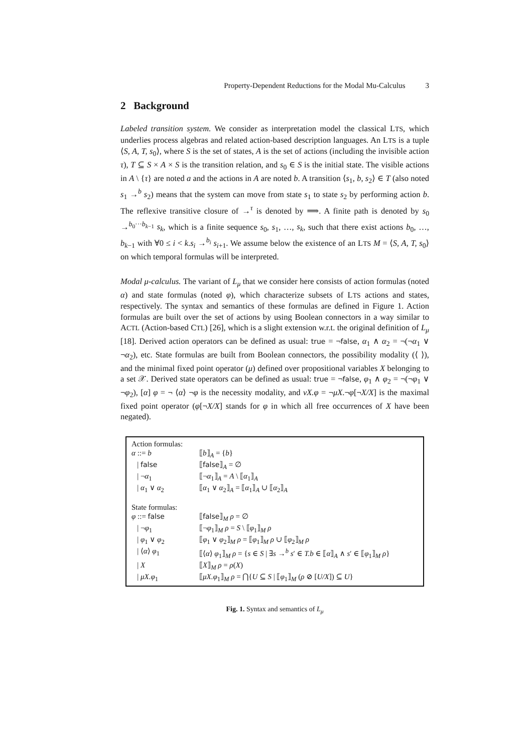Property-Dependent Reductions for the Modal Mu-Calculus 3
2 Background
Labeled transition system. We consider as interpretation model the classical LTS, which underlies process algebras and related action-based description languages. An LTS is a tuple ⟨S, A, T, s<sub>0</sub>⟩, where S is the set of states, A is the set of actions (including the invisible action τ), T ⊆ S × A × S is the transition relation, and s<sub>0</sub> ∈ S is the initial state. The visible actions in A \ {τ} are noted a and the actions in A are noted b. A transition ⟨s<sub>1</sub>, b, s<sub>2</sub>⟩ ∈ T (also noted s<sub>1</sub> →<sup>b</sup> s<sub>2</sub>) means that the system can move from state s<sub>1</sub> to state s<sub>2</sub> by performing action b. The reflexive transitive closure of →<sup>τ</sup> is denoted by ⟹. A finite path is denoted by s<sub>0</sub> →<sup>b<sub>0</sub>···b<sub>k−1</sub></sup> s<sub>k</sub>, which is a finite sequence s<sub>0</sub>, s<sub>1</sub>, …, s<sub>k</sub>, such that there exist actions b<sub>0</sub>, …, b<sub>k−1</sub> with ∀0 ≤ i < k.s<sub>i</sub> →<sup>b<sub>i</sub></sup> s<sub>i+1</sub>. We assume below the existence of an LTS M = ⟨S, A, T, s<sub>0</sub>⟩ on which temporal formulas will be interpreted.
Modal μ-calculus. The variant of L<sub>μ</sub> that we consider here consists of action formulas (noted α) and state formulas (noted φ), which characterize subsets of LTS actions and states, respectively. The syntax and semantics of these formulas are defined in Figure 1. Action formulas are built over the set of actions by using Boolean connectors in a way similar to ACTL (Action-based CTL) [26], which is a slight extension w.r.t. the original definition of L<sub>μ</sub> [18]. Derived action operators can be defined as usual: true = ¬false, α<sub>1</sub> ∧ α<sub>2</sub> = ¬(¬α<sub>1</sub> ∨ ¬α<sub>2</sub>), etc. State formulas are built from Boolean connectors, the possibility modality (⟨ ⟩), and the minimal fixed point operator (μ) defined over propositional variables X belonging to a set 𝒳. Derived state operators can be defined as usual: true = ¬false, φ<sub>1</sub> ∧ φ<sub>2</sub> = ¬(¬φ<sub>1</sub> ∨ ¬φ<sub>2</sub>), [α] φ = ¬ ⟨α⟩ ¬φ is the necessity modality, and νX.φ = ¬μX.¬φ[¬X/X] is the maximal fixed point operator (φ[¬X/X] stands for φ in which all free occurrences of X have been negated).
Action formulas:
α ::= b ⟦b⟧<sub>A</sub> = {b}
| false ⟦false⟧<sub>A</sub> = ∅
| ¬α<sub>1</sub> ⟦¬α<sub>1</sub>⟧<sub>A</sub> = A \ ⟦α<sub>1</sub>⟧<sub>A</sub>
| α<sub>1</sub> ∨ α<sub>2</sub> ⟦α<sub>1</sub> ∨ α<sub>2</sub>⟧<sub>A</sub> = ⟦α<sub>1</sub>⟧<sub>A</sub> ∪ ⟦α<sub>2</sub>⟧<sub>A</sub>
State formulas:
φ ::= false ⟦false⟧<sub>M</sub> ρ = ∅
| ¬φ<sub>1</sub> ⟦¬φ<sub>1</sub>⟧<sub>M</sub> ρ = S \ ⟦φ<sub>1</sub>⟧<sub>M</sub> ρ
| φ<sub>1</sub> ∨ φ<sub>2</sub> ⟦φ<sub>1</sub> ∨ φ<sub>2</sub>⟧<sub>M</sub> ρ = ⟦φ<sub>1</sub>⟧<sub>M</sub> ρ ∪ ⟦φ<sub>2</sub>⟧<sub>M</sub> ρ
| ⟨α⟩ φ<sub>1</sub> ⟦⟨α⟩ φ<sub>1</sub>⟧<sub>M</sub> ρ = {s ∈ S | ∃s →<sup>b</sup> s′ ∈ T.b ∈ ⟦α⟧<sub>A</sub> ∧ s′ ∈ ⟦φ<sub>1</sub>⟧<sub>M</sub> ρ}
| X ⟦X⟧<sub>M</sub> ρ = ρ(X)
| μX.φ<sub>1</sub> ⟦μX.φ<sub>1</sub>⟧<sub>M</sub> ρ = ⋂{U ⊆ S | ⟦φ<sub>1</sub>⟧<sub>M</sub> (ρ ⊘ [U/X]) ⊆ U}
Fig. 1. Syntax and semantics of L<sub>μ</sub>